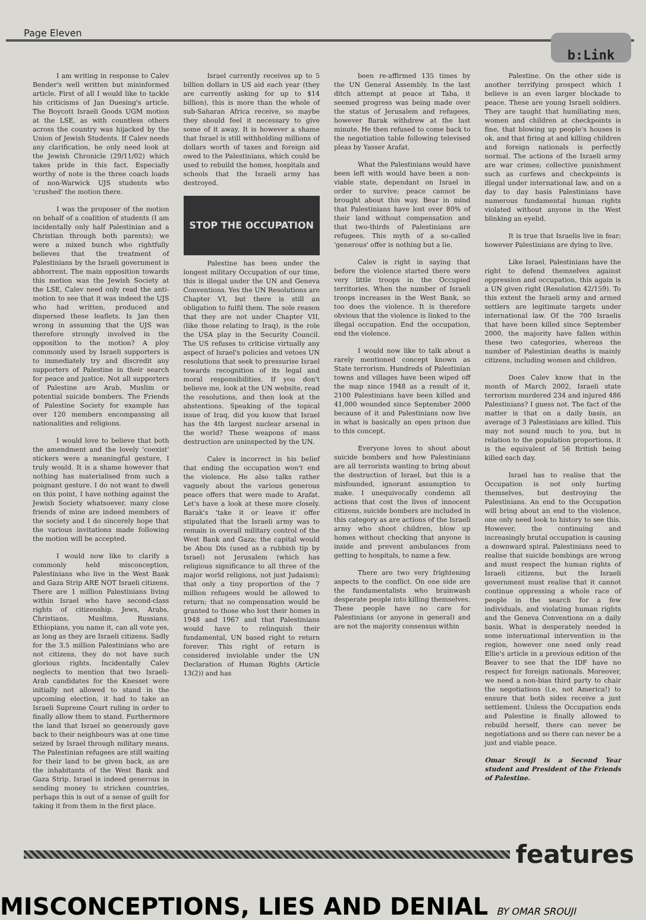Page Eleven b:Link
I am writing in response to Calev Bender's well written but misinformed article. First of all I would like to tackle his criticisms of Jan Duesing's article. The Boycott Israeli Goods UGM motion at the LSE, as with countless others across the country was hijacked by the Union of Jewish Students. If Calev needs any clarification, he only need look at the Jewish Chronicle (29/11/02) which takes pride in this fact. Especially worthy of note is the three coach loads of non-Warwick UJS students who 'crushed' the motion there.
I was the proposer of the motion on behalf of a coalition of students (I am incidentally only half Palestinian and a Christian through both parents); we were a mixed bunch who rightfully believes that the treatment of Palestinians by the Israeli government is abhorrent. The main opposition towards this motion was the Jewish Society at the LSE, Calev need only read the anti-motion to see that it was indeed the UJS who had written, produced and dispersed these leaflets. Is Jan then wrong in assuming that the UJS was therefore strongly involved in the opposition to the motion? A ploy commonly used by Israeli supporters is to immediately try and discredit any supporters of Palestine in their search for peace and justice. Not all supporters of Palestine are Arab, Muslim or potential suicide bombers. The Friends of Palestine Society for example has over 120 members encompassing all nationalities and religions.
I would love to believe that both the amendment and the lovely 'coexist' stickers were a meaningful gesture, I truly would. It is a shame however that nothing has materialised from such a poignant gesture. I do not want to dwell on this point, I have nothing against the Jewish Society whatsoever, many close friends of mine are indeed members of the society and I do sincerely hope that the various invitations made following the motion will be accepted.
I would now like to clarify a commonly held misconception, Palestinians who live in the West Bank and Gaza Strip ARE NOT Israeli citizens. There are 1 million Palestinians living within Israel who have second-class rights of citizenship. Jews, Arabs, Christians, Muslims, Russians, Ethiopians, you name it, can all vote yes, as long as they are Israeli citizens. Sadly for the 3.5 million Palestinians who are not citizens, they do not have such glorious rights. Incidentally Calev neglects to mention that two Israeli-Arab candidates for the Knesset were initially not allowed to stand in the upcoming election, it had to take an Israeli Supreme Court ruling in order to finally allow them to stand. Furthermore the land that Israel so generously gave back to their neighbours was at one time seized by Israel through military means. The Palestinian refugees are still waiting for their land to be given back, as are the inhabitants of the West Bank and Gaza Strip. Israel is indeed generous in sending money to stricken countries, perhaps this is out of a sense of guilt for taking it from them in the first place.
Israel currently receives up to 5 billion dollars in US aid each year (they are currently asking for up to $14 billion), this is more than the whole of sub-Saharan Africa receive, so maybe they should feel it necessary to give some of it away. It is however a shame that Israel is still withholding millions of dollars worth of taxes and foreign aid owed to the Palestinians, which could be used to rebuild the homes, hospitals and schools that the Israeli army has destroyed.
STOP THE OCCUPATION
Palestine has been under the longest military Occupation of our time, this is illegal under the UN and Geneva Conventions. Yes the UN Resolutions are Chapter VI, but there is still an obligation to fulfil them. The sole reason that they are not under Chapter VII, (like those relating to Iraq), is the role the USA play in the Security Council. The US refuses to criticise virtually any aspect of Israel's policies and vetoes UN resolutions that seek to pressurise Israel towards recognition of its legal and moral responsibilities. If you don't believe me, look at the UN website, read the resolutions, and then look at the abstentions. Speaking of the topical issue of Iraq, did you know that Israel has the 4th largest nuclear arsenal in the world? These weapons of mass destruction are uninspected by the UN.
Calev is incorrect in his belief that ending the occupation won't end the violence. He also talks rather vaguely about the various generous peace offers that were made to Arafat. Let's have a look at these more closely. Barak's 'take it or leave it' offer stipulated that the Israeli army was to remain in overall military control of the West Bank and Gaza; the capital would be Abou Dis (used as a rubbish tip by Israel) not Jerusalem (which has religious significance to all three of the major world religions, not just Judaism); that only a tiny proportion of the 7 million refugees would be allowed to return; that no compensation would be granted to those who lost their homes in 1948 and 1967 and that Palestinians would have to relinquish their fundamental, UN based right to return forever. This right of return is considered inviolable under the UN Declaration of Human Rights (Article 13(2)) and has
been re-affirmed 135 times by the UN General Assembly. In the last ditch attempt at peace at Taba, it seemed progress was being made over the status of Jerusalem and refugees, however Barak withdrew at the last minute. He then refused to come back to the negotiation table following televised pleas by Yasser Arafat.
What the Palestinians would have been left with would have been a non-viable state, dependant on Israel in order to survive; peace cannot be brought about this way. Bear in mind that Palestinians have lost over 80% of their land without compensation and that two-thirds of Palestinians are refugees. This myth of a so-called 'generous' offer is nothing but a lie.
Calev is right in saying that before the violence started there were very little troops in the Occupied territories. When the number of Israeli troops increases in the West Bank, so too does the violence. It is therefore obvious that the violence is linked to the illegal occupation. End the occupation, end the violence.
I would now like to talk about a rarely mentioned concept known as State terrorism. Hundreds of Palestinian towns and villages have been wiped off the map since 1948 as a result of it, 2100 Palestinians have been killed and 41,000 wounded since September 2000 because of it and Palestinians now live in what is basically an open prison due to this concept.
Everyone loves to shout about suicide bombers and how Palestinians are all terrorists wanting to bring about the destruction of Israel, but this is a misfounded, ignorant assumption to make. I unequivocally condemn all actions that cost the lives of innocent citizens, suicide bombers are included in this category as are actions of the Israeli army who shoot children, blow up homes without checking that anyone is inside and prevent ambulances from getting to hospitals, to name a few.
There are two very frightening aspects to the conflict. On one side are the fundamentalists who brainwash desperate people into killing themselves. These people have no care for Palestinians (or anyone in general) and are not the majority consensus within
Palestine. On the other side is another terrifying prospect which I believe is an even larger blockade to peace. These are young Israeli soldiers. They are taught that humiliating men, women and children at checkpoints is fine, that blowing up people's houses is ok, and that firing at and killing children and foreign nationals is perfectly normal. The actions of the Israeli army are war crimes; collective punishment such as curfews and checkpoints is illegal under international law, and on a day to day basis Palestinians have numerous fundamental human rights violated without anyone in the West blinking an eyelid.
It is true that Israelis live in fear; however Palestinians are dying to live.
Like Israel, Palestinians have the right to defend themselves against oppression and occupation, this again is a UN given right (Resolution 42/159). To this extent the Israeli army and armed settlers are legitimate targets under international law. Of the 700 Israelis that have been killed since September 2000, the majority have fallen within these two categories, whereas the number of Palestinian deaths is mainly citizens, including women and children.
Does Calev know that in the month of March 2002, Israeli state terrorism murdered 234 and injured 486 Palestinians? I guess not. The fact of the matter is that on a daily basis, an average of 3 Palestinians are killed. This may not sound much to you, but in relation to the population proportions, it is the equivalent of 56 British being killed each day.
Israel has to realise that the Occupation is not only hurting themselves, but destroying the Palestinians. An end to the Occupation will bring about an end to the violence, one only need look to history to see this. However, the continuing and increasingly brutal occupation is causing a downward spiral. Palestinians need to realise that suicide bombings are wrong and must respect the human rights of Israeli citizens, but the Israeli government must realise that it cannot continue oppressing a whole race of people in the search for a few individuals, and violating human rights and the Geneva Conventions on a daily basis. What is desperately needed is some international intervention in the region, however one need only read Ellie's article in a previous edition of the Beaver to see that the IDF have no respect for foreign nationals. Moreover, we need a non-bias third party to chair the negotiations (i.e. not America!) to ensure that both sides receive a just settlement. Unless the Occupation ends and Palestine is finally allowed to rebuild herself, there can never be negotiations and so there can never be a just and viable peace.
Omar Srouji is a Second Year student and President of the Friends of Palestine.
features
MISCONCEPTIONS, LIES AND DENIAL BY OMAR SROUJI